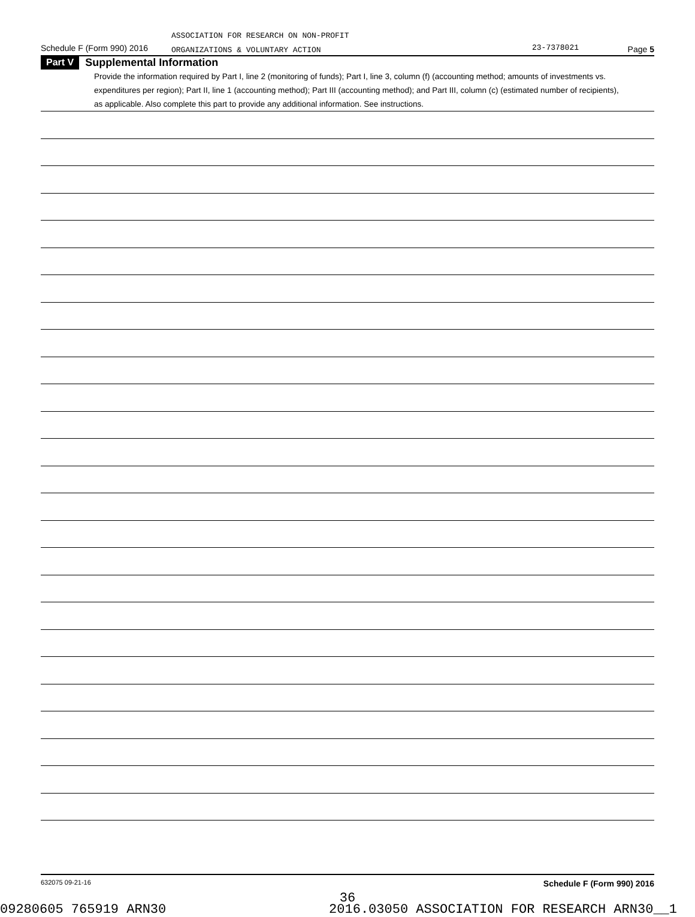ASSOCIATION FOR RESEARCH ON NON-PROFIT
ORGANIZATIONS & VOLUNTARY ACTION
Schedule F (Form 990) 2016 23-7378021 Page 5
Part V
Supplemental Information
Provide the information required by Part I, line 2 (monitoring of funds); Part I, line 3, column (f) (accounting method; amounts of investments vs. expenditures per region); Part II, line 1 (accounting method); Part III (accounting method); and Part III, column (c) (estimated number of recipients), as applicable. Also complete this part to provide any additional information. See instructions.
632075 09-21-16 Schedule F (Form 990) 2016
36
09280605 765919 ARN30 2016.03050 ASSOCIATION FOR RESEARCH ARN30__1